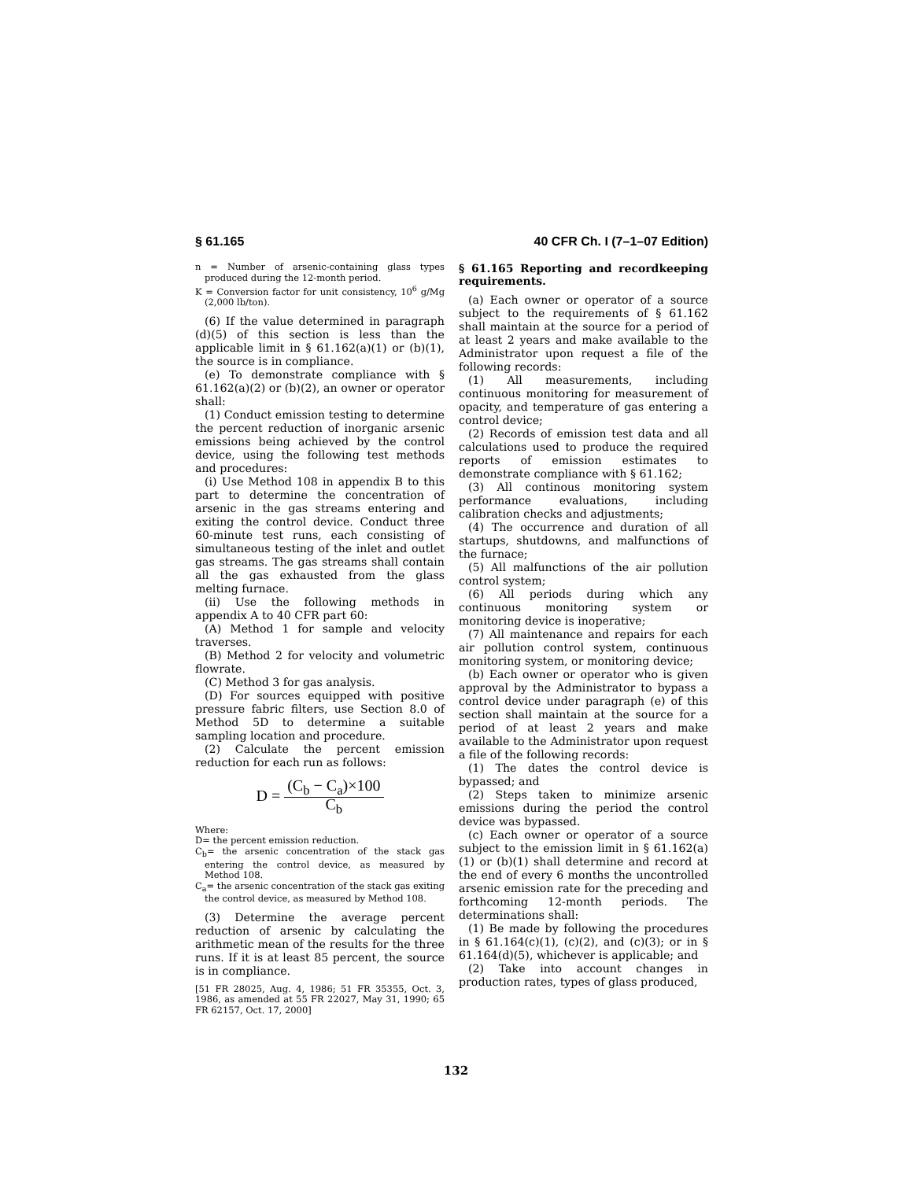§ 61.165 40 CFR Ch. I (7–1–07 Edition)
n = Number of arsenic-containing glass types produced during the 12-month period.
K = Conversion factor for unit consistency, 10<sup>6</sup> g/Mg (2,000 lb/ton).
(6) If the value determined in paragraph (d)(5) of this section is less than the applicable limit in § 61.162(a)(1) or (b)(1), the source is in compliance.
(e) To demonstrate compliance with § 61.162(a)(2) or (b)(2), an owner or operator shall:
(1) Conduct emission testing to determine the percent reduction of inorganic arsenic emissions being achieved by the control device, using the following test methods and procedures:
(i) Use Method 108 in appendix B to this part to determine the concentration of arsenic in the gas streams entering and exiting the control device. Conduct three 60-minute test runs, each consisting of simultaneous testing of the inlet and outlet gas streams. The gas streams shall contain all the gas exhausted from the glass melting furnace.
(ii) Use the following methods in appendix A to 40 CFR part 60:
(A) Method 1 for sample and velocity traverses.
(B) Method 2 for velocity and volumetric flowrate.
(C) Method 3 for gas analysis.
(D) For sources equipped with positive pressure fabric filters, use Section 8.0 of Method 5D to determine a suitable sampling location and procedure.
(2) Calculate the percent emission reduction for each run as follows:
D = (C<sub>b</sub> − C<sub>a</sub>)×100 C<sub>b</sub>
Where:
D= the percent emission reduction.
C<sub>b</sub>= the arsenic concentration of the stack gas entering the control device, as measured by Method 108.
C<sub>a</sub>= the arsenic concentration of the stack gas exiting the control device, as measured by Method 108.
(3) Determine the average percent reduction of arsenic by calculating the arithmetic mean of the results for the three runs. If it is at least 85 percent, the source is in compliance.
[51 FR 28025, Aug. 4, 1986; 51 FR 35355, Oct. 3, 1986, as amended at 55 FR 22027, May 31, 1990; 65 FR 62157, Oct. 17, 2000]
§ 61.165 Reporting and recordkeeping requirements.
(a) Each owner or operator of a source subject to the requirements of § 61.162 shall maintain at the source for a period of at least 2 years and make available to the Administrator upon request a file of the following records:
(1) All measurements, including continuous monitoring for measurement of opacity, and temperature of gas entering a control device;
(2) Records of emission test data and all calculations used to produce the required reports of emission estimates to demonstrate compliance with § 61.162;
(3) All continous monitoring system performance evaluations, including calibration checks and adjustments;
(4) The occurrence and duration of all startups, shutdowns, and malfunctions of the furnace;
(5) All malfunctions of the air pollution control system;
(6) All periods during which any continuous monitoring system or monitoring device is inoperative;
(7) All maintenance and repairs for each air pollution control system, continuous monitoring system, or monitoring device;
(b) Each owner or operator who is given approval by the Administrator to bypass a control device under paragraph (e) of this section shall maintain at the source for a period of at least 2 years and make available to the Administrator upon request a file of the following records:
(1) The dates the control device is bypassed; and
(2) Steps taken to minimize arsenic emissions during the period the control device was bypassed.
(c) Each owner or operator of a source subject to the emission limit in § 61.162(a)(1) or (b)(1) shall determine and record at the end of every 6 months the uncontrolled arsenic emission rate for the preceding and forthcoming 12-month periods. The determinations shall:
(1) Be made by following the procedures in § 61.164(c)(1), (c)(2), and (c)(3); or in § 61.164(d)(5), whichever is applicable; and
(2) Take into account changes in production rates, types of glass produced,
132